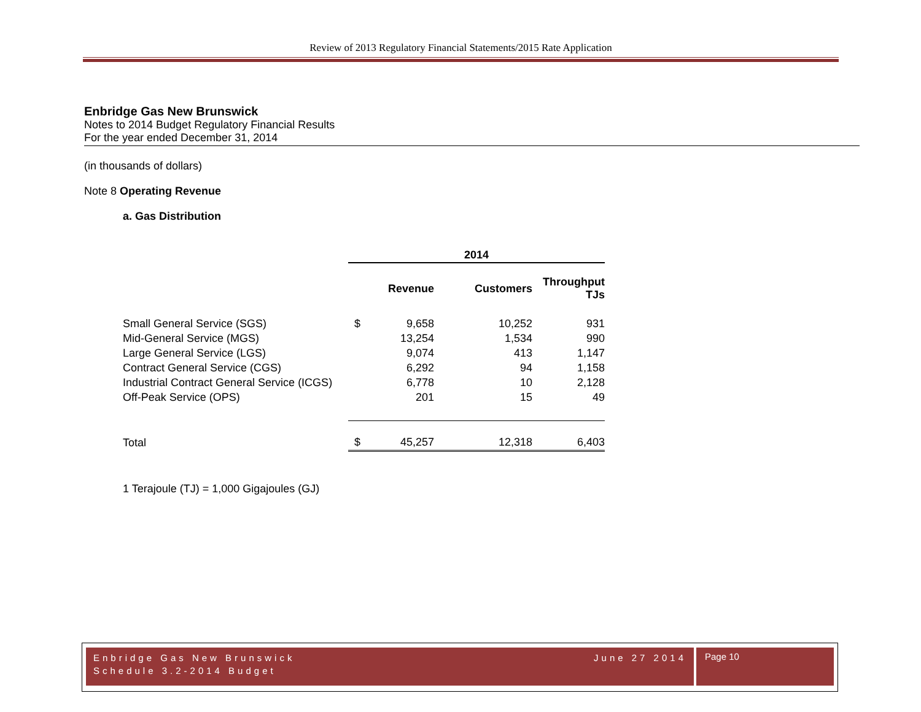Review of 2013 Regulatory Financial Statements/2015 Rate Application
Enbridge Gas New Brunswick
Notes to 2014 Budget Regulatory Financial Results
For the year ended December 31, 2014
(in thousands of dollars)
Note 8 Operating Revenue
a. Gas Distribution
| | 2014 | | | |
| | | Revenue | Customers | Throughput TJs |
| Small General Service (SGS) | $ | 9,658 | 10,252 | 931 |
| Mid-General Service (MGS) | | 13,254 | 1,534 | 990 |
| Large General Service (LGS) | | 9,074 | 413 | 1,147 |
| Contract General Service (CGS) | | 6,292 | 94 | 1,158 |
| Industrial Contract General Service (ICGS) | | 6,778 | 10 | 2,128 |
| Off-Peak Service (OPS) | | 201 | 15 | 49 |
| Total | $ | 45,257 | 12,318 | 6,403 |
1 Terajoule (TJ) = 1,000 Gigajoules (GJ)
Enbridge Gas New Brunswick June 27 2014
Schedule 3.2-2014 Budget
Page 10